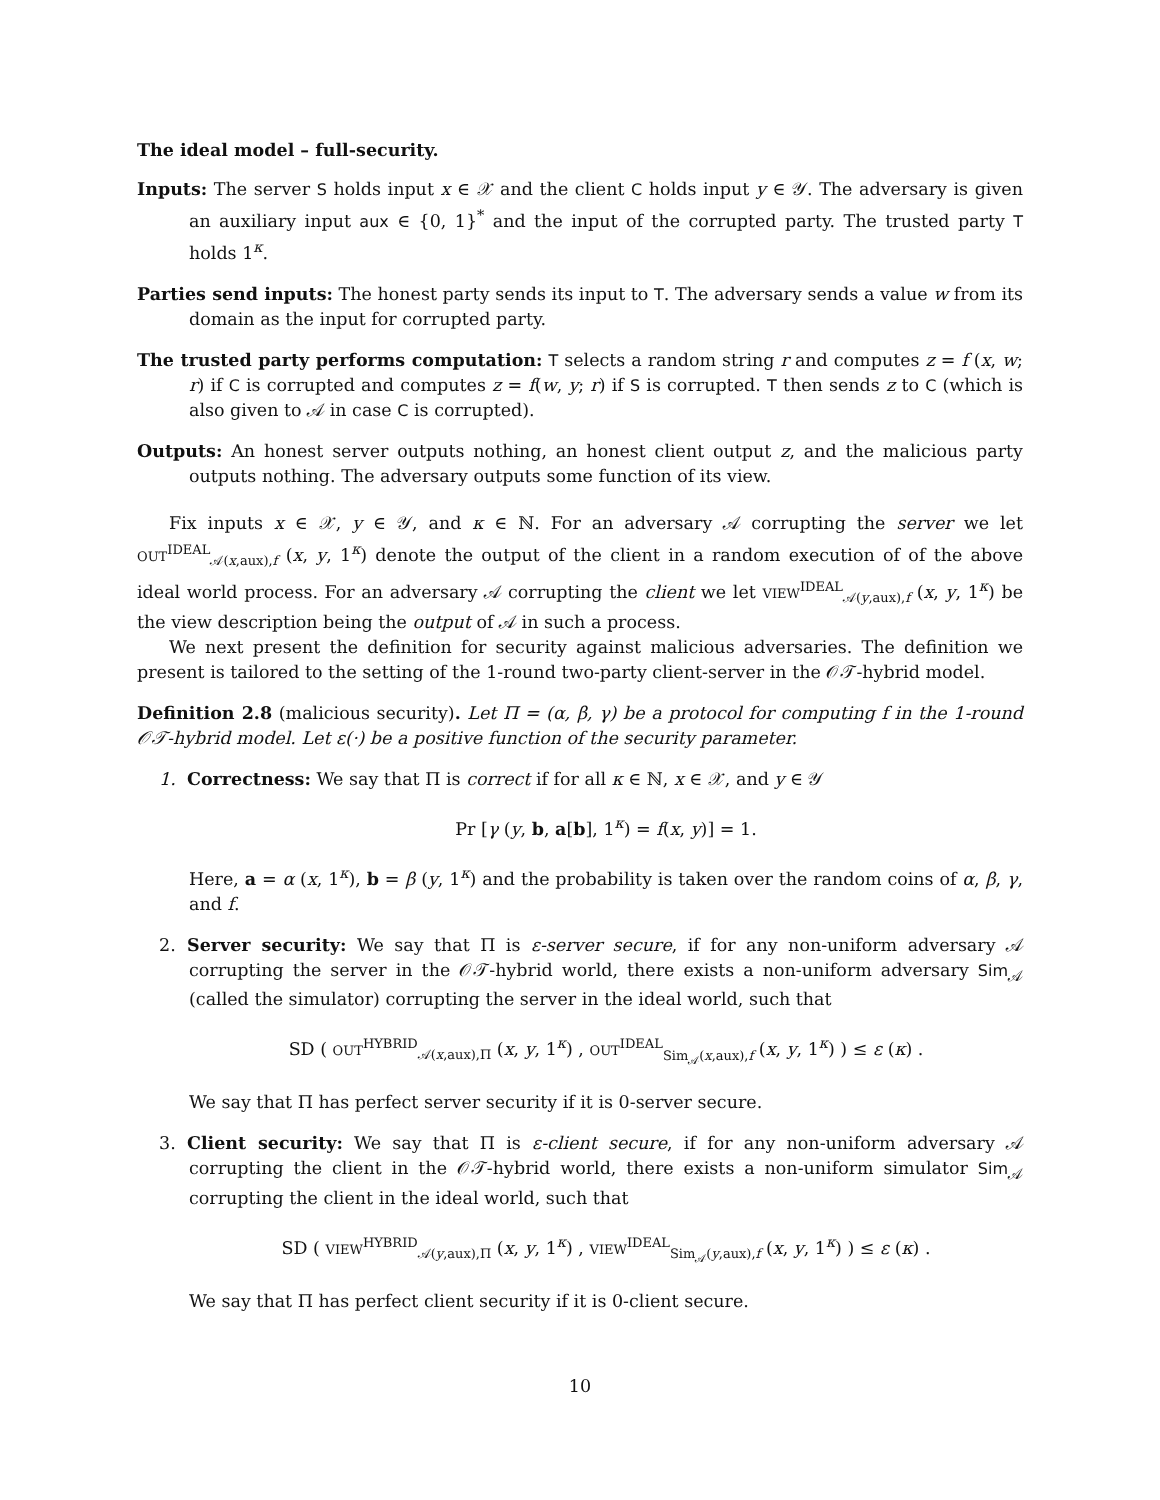The ideal model – full-security.
Inputs: The server S holds input x ∈ 𝒳 and the client C holds input y ∈ 𝒴. The adversary is given an auxiliary input aux ∈ {0, 1}<sup>*</sup> and the input of the corrupted party. The trusted party T holds 1<sup>κ</sup>.
Parties send inputs: The honest party sends its input to T. The adversary sends a value w from its domain as the input for corrupted party.
The trusted party performs computation: T selects a random string r and computes z = f (x, w; r) if C is corrupted and computes z = f(w, y; r) if S is corrupted. T then sends z to C (which is also given to 𝒜 in case C is corrupted).
Outputs: An honest server outputs nothing, an honest client output z, and the malicious party outputs nothing. The adversary outputs some function of its view.
Fix inputs x ∈ 𝒳, y ∈ 𝒴, and κ ∈ ℕ. For an adversary 𝒜 corrupting the server we let OUT<sup>IDEAL</sup><sub>𝒜(x,aux),f</sub> (x, y, 1<sup>κ</sup>) denote the output of the client in a random execution of of the above ideal world process. For an adversary 𝒜 corrupting the client we let VIEW<sup>IDEAL</sup><sub>𝒜(y,aux),f</sub> (x, y, 1<sup>κ</sup>) be the view description being the output of 𝒜 in such a process.
We next present the definition for security against malicious adversaries. The definition we present is tailored to the setting of the 1-round two-party client-server in the 𝒪𝒯-hybrid model.
Definition 2.8 (malicious security). Let Π = (α, β, γ) be a protocol for computing f in the 1-round 𝒪𝒯-hybrid model. Let ε(·) be a positive function of the security parameter.
1. Correctness: We say that Π is correct if for all κ ∈ ℕ, x ∈ 𝒳, and y ∈ 𝒴
Pr [γ (y, b, a[b], 1<sup>κ</sup>) = f(x, y)] = 1.
Here, a = α (x, 1<sup>κ</sup>), b = β (y, 1<sup>κ</sup>) and the probability is taken over the random coins of α, β, γ, and f.
2. Server security: We say that Π is ε-server secure, if for any non-uniform adversary 𝒜 corrupting the server in the 𝒪𝒯-hybrid world, there exists a non-uniform adversary Sim<sub>𝒜</sub> (called the simulator) corrupting the server in the ideal world, such that
SD ( OUT<sup>HYBRID</sup><sub>𝒜(x,aux),Π</sub> (x, y, 1<sup>κ</sup>) , OUT<sup>IDEAL</sup><sub>Sim<sub>𝒜</sub>(x,aux),f</sub> (x, y, 1<sup>κ</sup>) ) ≤ ε (κ) .
We say that Π has perfect server security if it is 0-server secure.
3. Client security: We say that Π is ε-client secure, if for any non-uniform adversary 𝒜 corrupting the client in the 𝒪𝒯-hybrid world, there exists a non-uniform simulator Sim<sub>𝒜</sub> corrupting the client in the ideal world, such that
SD ( VIEW<sup>HYBRID</sup><sub>𝒜(y,aux),Π</sub> (x, y, 1<sup>κ</sup>) , VIEW<sup>IDEAL</sup><sub>Sim<sub>𝒜</sub>(y,aux),f</sub> (x, y, 1<sup>κ</sup>) ) ≤ ε (κ) .
We say that Π has perfect client security if it is 0-client secure.
10